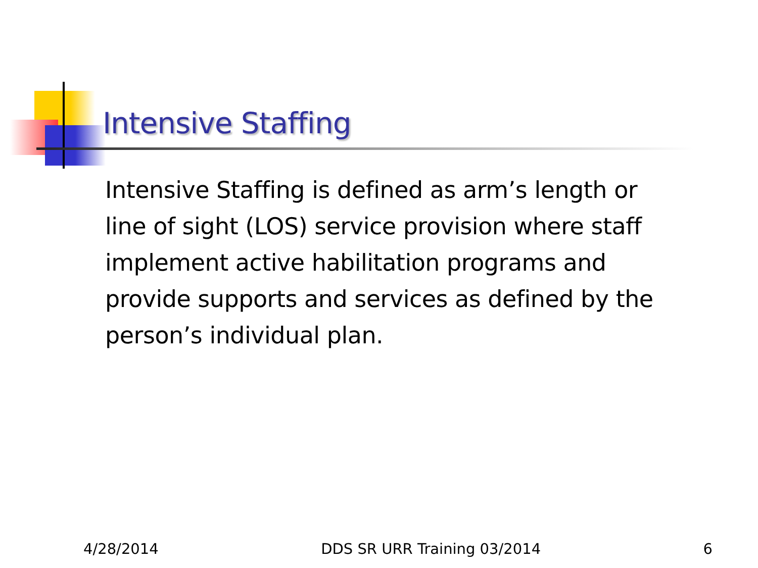Intensive Staffing
Intensive Staffing is defined as arm’s length or line of sight (LOS) service provision where staff implement active habilitation programs and provide supports and services as defined by the person’s individual plan.
4/28/2014 DDS SR URR Training 03/2014 6